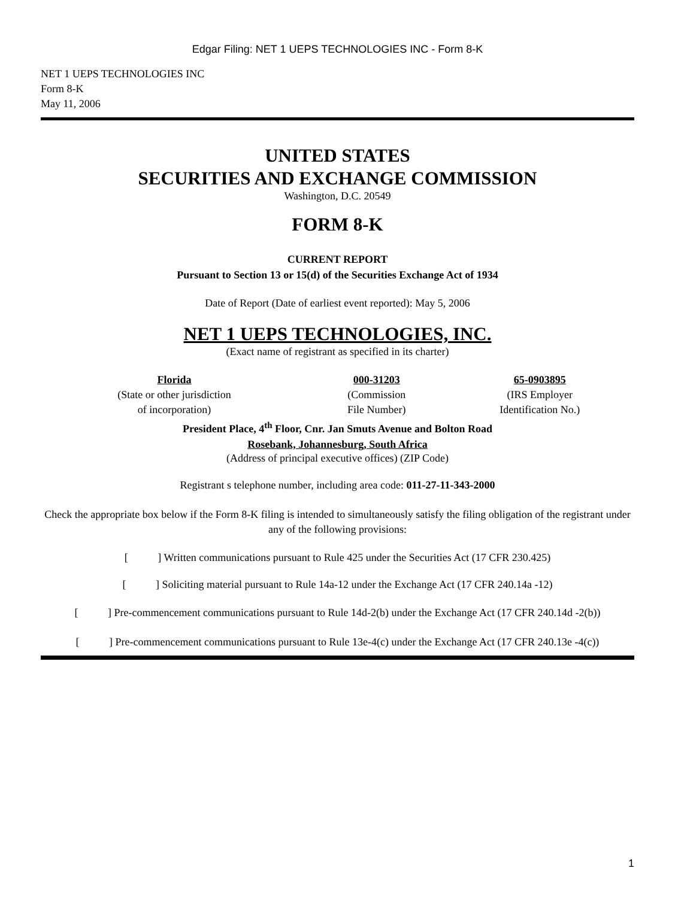Edgar Filing: NET 1 UEPS TECHNOLOGIES INC - Form 8-K
NET 1 UEPS TECHNOLOGIES INC
Form 8-K
May 11, 2006
UNITED STATES
SECURITIES AND EXCHANGE COMMISSION
Washington, D.C. 20549
FORM 8-K
CURRENT REPORT
Pursuant to Section 13 or 15(d) of the Securities Exchange Act of 1934
Date of Report (Date of earliest event reported): May 5, 2006
NET 1 UEPS TECHNOLOGIES, INC.
(Exact name of registrant as specified in its charter)
| Florida | 000-31203 | 65-0903895 |
| (State or other jurisdiction of incorporation) | (Commission File Number) | (IRS Employer Identification No.) |
President Place, 4<sup>th</sup> Floor, Cnr. Jan Smuts Avenue and Bolton Road
Rosebank, Johannesburg, South Africa
(Address of principal executive offices) (ZIP Code)
Registrant s telephone number, including area code: 011-27-11-343-2000
Check the appropriate box below if the Form 8-K filing is intended to simultaneously satisfy the filing obligation of the registrant under any of the following provisions:
[ ] Written communications pursuant to Rule 425 under the Securities Act (17 CFR 230.425)
[ ] Soliciting material pursuant to Rule 14a-12 under the Exchange Act (17 CFR 240.14a -12)
[ ] Pre-commencement communications pursuant to Rule 14d-2(b) under the Exchange Act (17 CFR 240.14d -2(b))
[ ] Pre-commencement communications pursuant to Rule 13e-4(c) under the Exchange Act (17 CFR 240.13e -4(c))
1